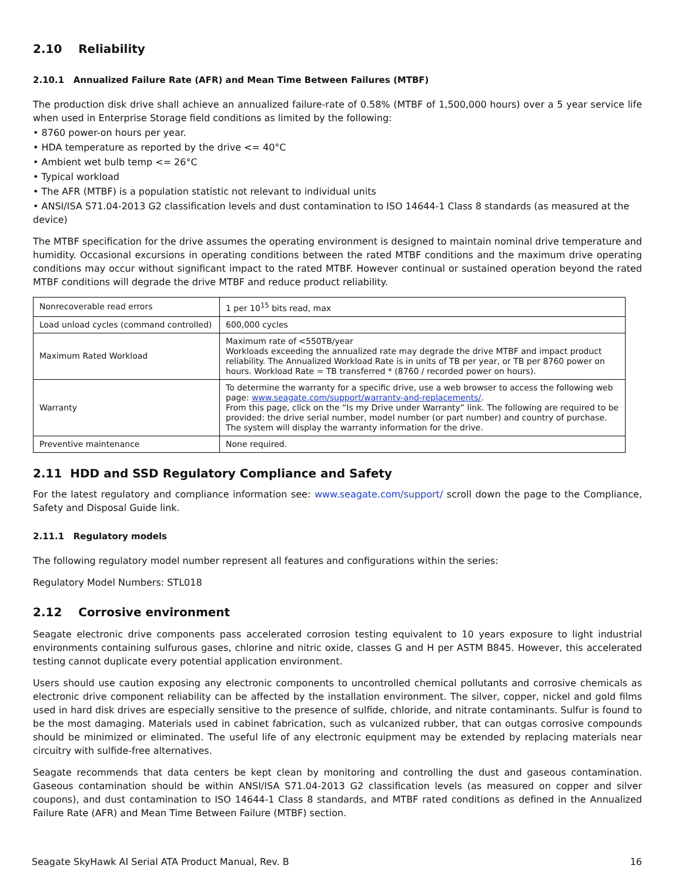2.10 Reliability
2.10.1 Annualized Failure Rate (AFR) and Mean Time Between Failures (MTBF)
The production disk drive shall achieve an annualized failure-rate of 0.58% (MTBF of 1,500,000 hours) over a 5 year service life when used in Enterprise Storage field conditions as limited by the following:
• 8760 power-on hours per year.
• HDA temperature as reported by the drive <= 40°C
• Ambient wet bulb temp <= 26°C
• Typical workload
• The AFR (MTBF) is a population statistic not relevant to individual units
• ANSI/ISA S71.04-2013 G2 classification levels and dust contamination to ISO 14644-1 Class 8 standards (as measured at the device)
The MTBF specification for the drive assumes the operating environment is designed to maintain nominal drive temperature and humidity. Occasional excursions in operating conditions between the rated MTBF conditions and the maximum drive operating conditions may occur without significant impact to the rated MTBF. However continual or sustained operation beyond the rated MTBF conditions will degrade the drive MTBF and reduce product reliability.
| Nonrecoverable read errors | 1 per 10<sup>15</sup> bits read, max |
| Load unload cycles (command controlled) | 600,000 cycles |
| Maximum Rated Workload | Maximum rate of <550TB/year Workloads exceeding the annualized rate may degrade the drive MTBF and impact product reliability. The Annualized Workload Rate is in units of TB per year, or TB per 8760 power on hours. Workload Rate = TB transferred * (8760 / recorded power on hours). |
| Warranty | To determine the warranty for a specific drive, use a web browser to access the following web page: www.seagate.com/support/warranty-and-replacements/ . From this page, click on the “Is my Drive under Warranty” link. The following are required to be provided: the drive serial number, model number (or part number) and country of purchase. The system will display the warranty information for the drive. |
| Preventive maintenance | None required. |
2.11 HDD and SSD Regulatory Compliance and Safety
For the latest regulatory and compliance information see: www.seagate.com/support/ scroll down the page to the Compliance, Safety and Disposal Guide link.
2.11.1 Regulatory models
The following regulatory model number represent all features and configurations within the series:
Regulatory Model Numbers: STL018
2.12 Corrosive environment
Seagate electronic drive components pass accelerated corrosion testing equivalent to 10 years exposure to light industrial environments containing sulfurous gases, chlorine and nitric oxide, classes G and H per ASTM B845. However, this accelerated testing cannot duplicate every potential application environment.
Users should use caution exposing any electronic components to uncontrolled chemical pollutants and corrosive chemicals as electronic drive component reliability can be affected by the installation environment. The silver, copper, nickel and gold films used in hard disk drives are especially sensitive to the presence of sulfide, chloride, and nitrate contaminants. Sulfur is found to be the most damaging. Materials used in cabinet fabrication, such as vulcanized rubber, that can outgas corrosive compounds should be minimized or eliminated. The useful life of any electronic equipment may be extended by replacing materials near circuitry with sulfide-free alternatives.
Seagate recommends that data centers be kept clean by monitoring and controlling the dust and gaseous contamination. Gaseous contamination should be within ANSI/ISA S71.04-2013 G2 classification levels (as measured on copper and silver coupons), and dust contamination to ISO 14644-1 Class 8 standards, and MTBF rated conditions as defined in the Annualized Failure Rate (AFR) and Mean Time Between Failure (MTBF) section.
Seagate SkyHawk AI Serial ATA Product Manual, Rev. B 16